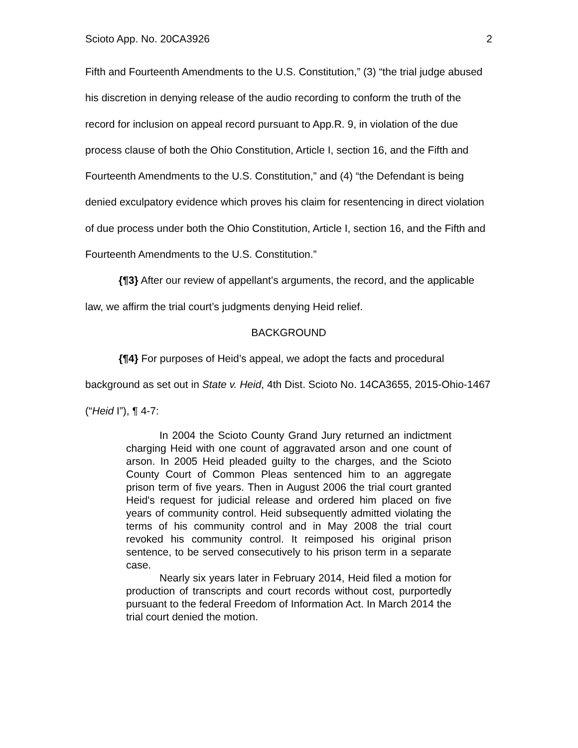Scioto App. No. 20CA3926 2
Fifth and Fourteenth Amendments to the U.S. Constitution,” (3) “the trial judge abused his discretion in denying release of the audio recording to conform the truth of the record for inclusion on appeal record pursuant to App.R. 9, in violation of the due process clause of both the Ohio Constitution, Article I, section 16, and the Fifth and Fourteenth Amendments to the U.S. Constitution,” and (4) “the Defendant is being denied exculpatory evidence which proves his claim for resentencing in direct violation of due process under both the Ohio Constitution, Article I, section 16, and the Fifth and Fourteenth Amendments to the U.S. Constitution.”
{¶3} After our review of appellant’s arguments, the record, and the applicable law, we affirm the trial court’s judgments denying Heid relief.
BACKGROUND
{¶4} For purposes of Heid’s appeal, we adopt the facts and procedural background as set out in State v. Heid, 4th Dist. Scioto No. 14CA3655, 2015-Ohio-1467 (“Heid I”), ¶ 4-7:
In 2004 the Scioto County Grand Jury returned an indictment charging Heid with one count of aggravated arson and one count of arson. In 2005 Heid pleaded guilty to the charges, and the Scioto County Court of Common Pleas sentenced him to an aggregate prison term of five years. Then in August 2006 the trial court granted Heid's request for judicial release and ordered him placed on five years of community control. Heid subsequently admitted violating the terms of his community control and in May 2008 the trial court revoked his community control. It reimposed his original prison sentence, to be served consecutively to his prison term in a separate case.
Nearly six years later in February 2014, Heid filed a motion for production of transcripts and court records without cost, purportedly pursuant to the federal Freedom of Information Act. In March 2014 the trial court denied the motion.